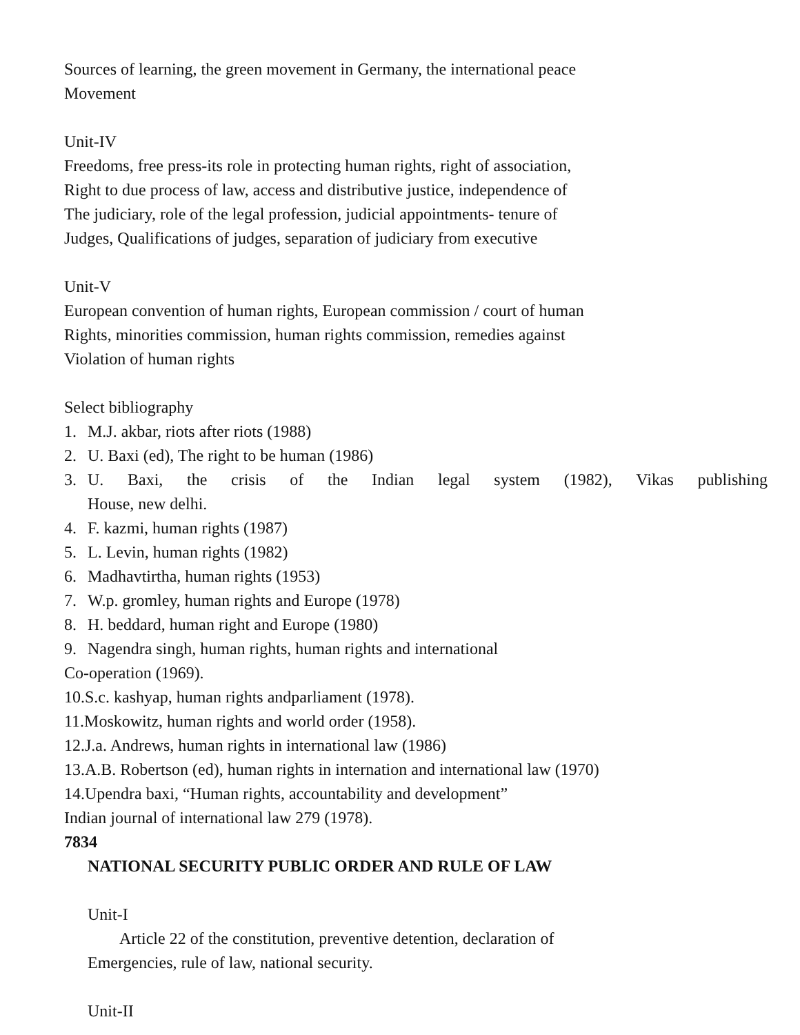Sources of learning, the green movement in Germany, the international peace
Movement
Unit-IV
Freedoms, free press-its role in protecting human rights, right of association,
Right to due process of law, access and distributive justice, independence of
The judiciary, role of the legal profession, judicial appointments- tenure of
Judges, Qualifications of judges, separation of judiciary from executive
Unit-V
European convention of human rights, European commission / court of human
Rights, minorities commission, human rights commission, remedies against
Violation of human rights
Select bibliography
1. M.J. akbar, riots after riots (1988)
2. U. Baxi (ed), The right to be human (1986)
3. U. Baxi, the crisis of the Indian legal system (1982), Vikas publishing
House, new delhi.
4. F. kazmi, human rights (1987)
5. L. Levin, human rights (1982)
6. Madhavtirtha, human rights (1953)
7. W.p. gromley, human rights and Europe (1978)
8. H. beddard, human right and Europe (1980)
9. Nagendra singh, human rights, human rights and international
Co-operation (1969).
10.S.c. kashyap, human rights andparliament (1978).
11.Moskowitz, human rights and world order (1958).
12.J.a. Andrews, human rights in international law (1986)
13.A.B. Robertson (ed), human rights in internation and international law (1970)
14.Upendra baxi, “Human rights, accountability and development”
Indian journal of international law 279 (1978).
7834
NATIONAL SECURITY PUBLIC ORDER AND RULE OF LAW
Unit-I
Article 22 of the constitution, preventive detention, declaration of
Emergencies, rule of law, national security.
Unit-II